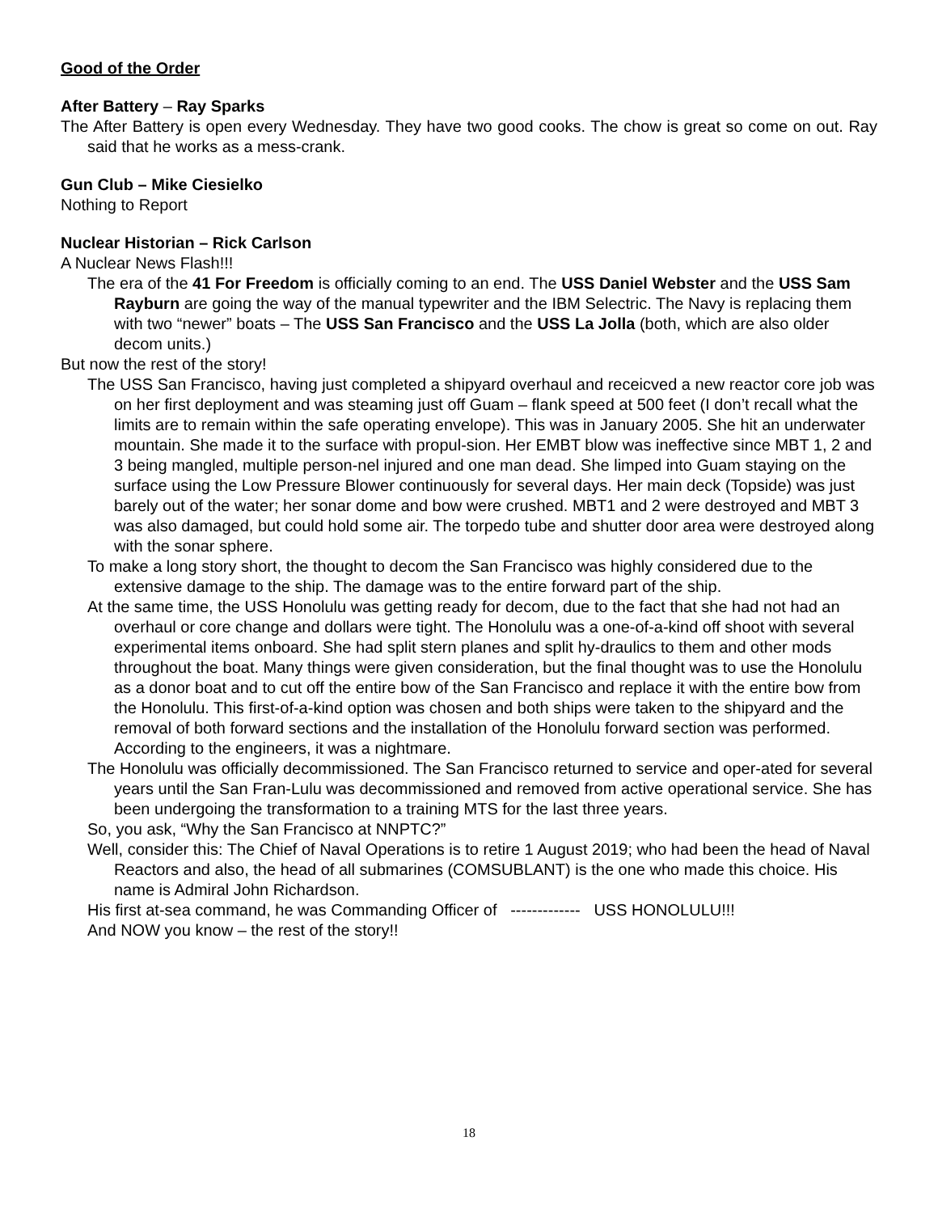Good of the Order
After Battery – Ray Sparks
The After Battery is open every Wednesday. They have two good cooks. The chow is great so come on out. Ray said that he works as a mess-crank.
Gun Club – Mike Ciesielko
Nothing to Report
Nuclear Historian – Rick Carlson
A Nuclear News Flash!!!
The era of the 41 For Freedom is officially coming to an end. The USS Daniel Webster and the USS Sam Rayburn are going the way of the manual typewriter and the IBM Selectric. The Navy is replacing them with two “newer” boats – The USS San Francisco and the USS La Jolla (both, which are also older decom units.)
But now the rest of the story!
The USS San Francisco, having just completed a shipyard overhaul and receicved a new reactor core job was on her first deployment and was steaming just off Guam – flank speed at 500 feet (I don’t recall what the limits are to remain within the safe operating envelope). This was in January 2005. She hit an underwater mountain. She made it to the surface with propul-sion. Her EMBT blow was ineffective since MBT 1, 2 and 3 being mangled, multiple person-nel injured and one man dead. She limped into Guam staying on the surface using the Low Pressure Blower continuously for several days. Her main deck (Topside) was just barely out of the water; her sonar dome and bow were crushed. MBT1 and 2 were destroyed and MBT 3 was also damaged, but could hold some air. The torpedo tube and shutter door area were destroyed along with the sonar sphere.
To make a long story short, the thought to decom the San Francisco was highly considered due to the extensive damage to the ship. The damage was to the entire forward part of the ship.
At the same time, the USS Honolulu was getting ready for decom, due to the fact that she had not had an overhaul or core change and dollars were tight. The Honolulu was a one-of-a-kind off shoot with several experimental items onboard. She had split stern planes and split hy-draulics to them and other mods throughout the boat. Many things were given consideration, but the final thought was to use the Honolulu as a donor boat and to cut off the entire bow of the San Francisco and replace it with the entire bow from the Honolulu. This first-of-a-kind option was chosen and both ships were taken to the shipyard and the removal of both forward sections and the installation of the Honolulu forward section was performed. According to the engineers, it was a nightmare.
The Honolulu was officially decommissioned. The San Francisco returned to service and oper-ated for several years until the San Fran-Lulu was decommissioned and removed from active operational service. She has been undergoing the transformation to a training MTS for the last three years.
So, you ask, “Why the San Francisco at NNPTC?”
Well, consider this: The Chief of Naval Operations is to retire 1 August 2019; who had been the head of Naval Reactors and also, the head of all submarines (COMSUBLANT) is the one who made this choice. His name is Admiral John Richardson.
His first at-sea command, he was Commanding Officer of ------------- USS HONOLULU!!!
And NOW you know – the rest of the story!!
18